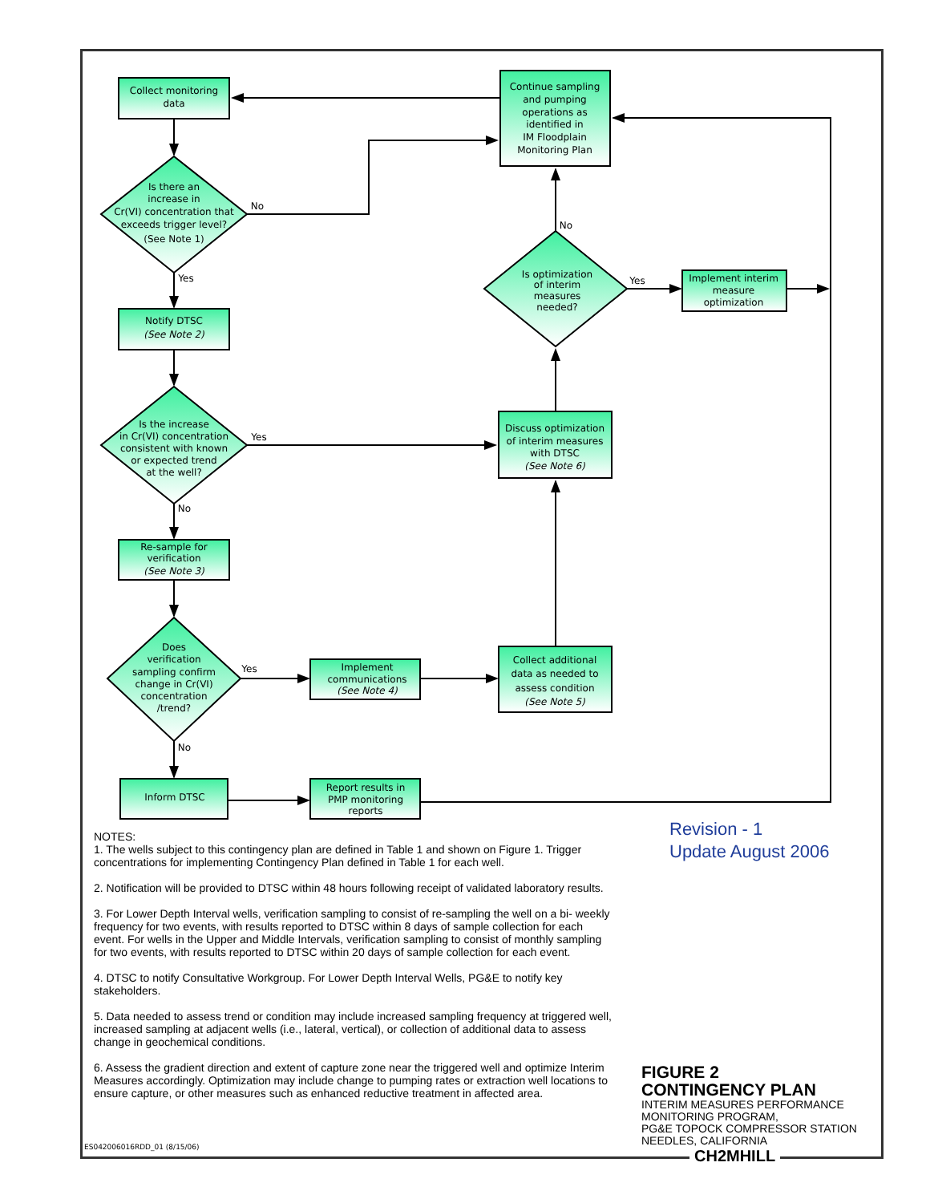Collect monitoring
data
Continue sampling
and pumping
operations as
identified in
IM Floodplain
Monitoring Plan
Is there an
increase in
Cr(VI) concentration that
exceeds trigger level?
(See Note 1)
No
Yes
Notify DTSC
(See Note 2)
Is optimization
of interim
measures
needed?
No
Yes
Implement interim
measure
optimization
Is the increase
in Cr(VI) concentration
consistent with known
or expected trend
at the well?
Yes
No
Discuss optimization
of interim measures
with DTSC
(See Note 6)
Re-sample for
verification
(See Note 3)
Does
verification
sampling confirm
change in Cr(VI)
concentration
/trend?
Yes
No
Implement
communications
(See Note 4)
Collect additional
data as needed to
assess condition
(See Note 5)
Inform DTSC
Report results in
PMP monitoring
reports
NOTES:
1. The wells subject to this contingency plan are defined in Table 1 and shown on Figure 1. Trigger concentrations for implementing Contingency Plan defined in Table 1 for each well.
2. Notification will be provided to DTSC within 48 hours following receipt of validated laboratory results.
3. For Lower Depth Interval wells, verification sampling to consist of re-sampling the well on a bi- weekly frequency for two events, with results reported to DTSC within 8 days of sample collection for each event. For wells in the Upper and Middle Intervals, verification sampling to consist of monthly sampling for two events, with results reported to DTSC within 20 days of sample collection for each event.
4. DTSC to notify Consultative Workgroup. For Lower Depth Interval Wells, PG&E to notify key stakeholders.
5. Data needed to assess trend or condition may include increased sampling frequency at triggered well, increased sampling at adjacent wells (i.e., lateral, vertical), or collection of additional data to assess change in geochemical conditions.
6. Assess the gradient direction and extent of capture zone near the triggered well and optimize Interim Measures accordingly. Optimization may include change to pumping rates or extraction well locations to ensure capture, or other measures such as enhanced reductive treatment in affected area.
Revision - 1
Update August 2006
FIGURE 2
CONTINGENCY PLAN
INTERIM MEASURES PERFORMANCE
MONITORING PROGRAM,
PG&E TOPOCK COMPRESSOR STATION
NEEDLES, CALIFORNIA
ES042006016RDD_01 (8/15/06) CH2MHILL